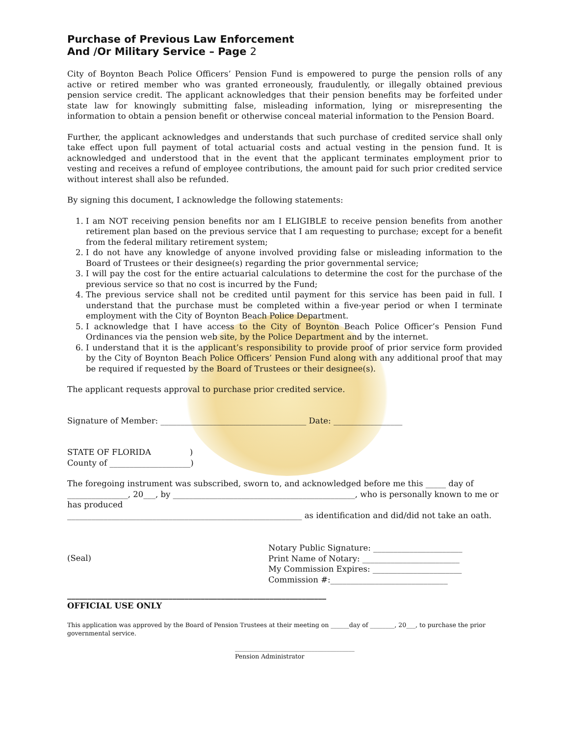Purchase of Previous Law Enforcement
And /Or Military Service – Page 2
City of Boynton Beach Police Officers’ Pension Fund is empowered to purge the pension rolls of any active or retired member who was granted erroneously, fraudulently, or illegally obtained previous pension service credit. The applicant acknowledges that their pension benefits may be forfeited under state law for knowingly submitting false, misleading information, lying or misrepresenting the information to obtain a pension benefit or otherwise conceal material information to the Pension Board.
Further, the applicant acknowledges and understands that such purchase of credited service shall only take effect upon full payment of total actuarial costs and actual vesting in the pension fund. It is acknowledged and understood that in the event that the applicant terminates employment prior to vesting and receives a refund of employee contributions, the amount paid for such prior credited service without interest shall also be refunded.
By signing this document, I acknowledge the following statements:
1. I am NOT receiving pension benefits nor am I ELIGIBLE to receive pension benefits from another retirement plan based on the previous service that I am requesting to purchase; except for a benefit from the federal military retirement system;
2. I do not have any knowledge of anyone involved providing false or misleading information to the Board of Trustees or their designee(s) regarding the prior governmental service;
3. I will pay the cost for the entire actuarial calculations to determine the cost for the purchase of the previous service so that no cost is incurred by the Fund;
4. The previous service shall not be credited until payment for this service has been paid in full. I understand that the purchase must be completed within a five-year period or when I terminate employment with the City of Boynton Beach Police Department.
5. I acknowledge that I have access to the City of Boynton Beach Police Officer’s Pension Fund Ordinances via the pension web site, by the Police Department and by the internet.
6. I understand that it is the applicant’s responsibility to provide proof of prior service form provided by the City of Boynton Beach Police Officers’ Pension Fund along with any additional proof that may be required if requested by the Board of Trustees or their designee(s).
The applicant requests approval to purchase prior credited service.
Signature of Member: ____________________________________ Date: _________________
STATE OF FLORIDA )
County of ____________________)
The foregoing instrument was subscribed, sworn to, and acknowledged before me this _____ day of _______________, 20___, by _____________________________________________, who is personally known to me or has produced
__________________________________________________________ as identification and did/did not take an oath.
(Seal)
Notary Public Signature: ______________________
Print Name of Notary: ________________________
My Commission Expires: ______________________
Commission #:_____________________________
________________________________________________________________
OFFICIAL USE ONLY
This application was approved by the Board of Pension Trustees at their meeting on ______day of ________, 20___, to purchase the prior governmental service.
_______________________________________
Pension Administrator